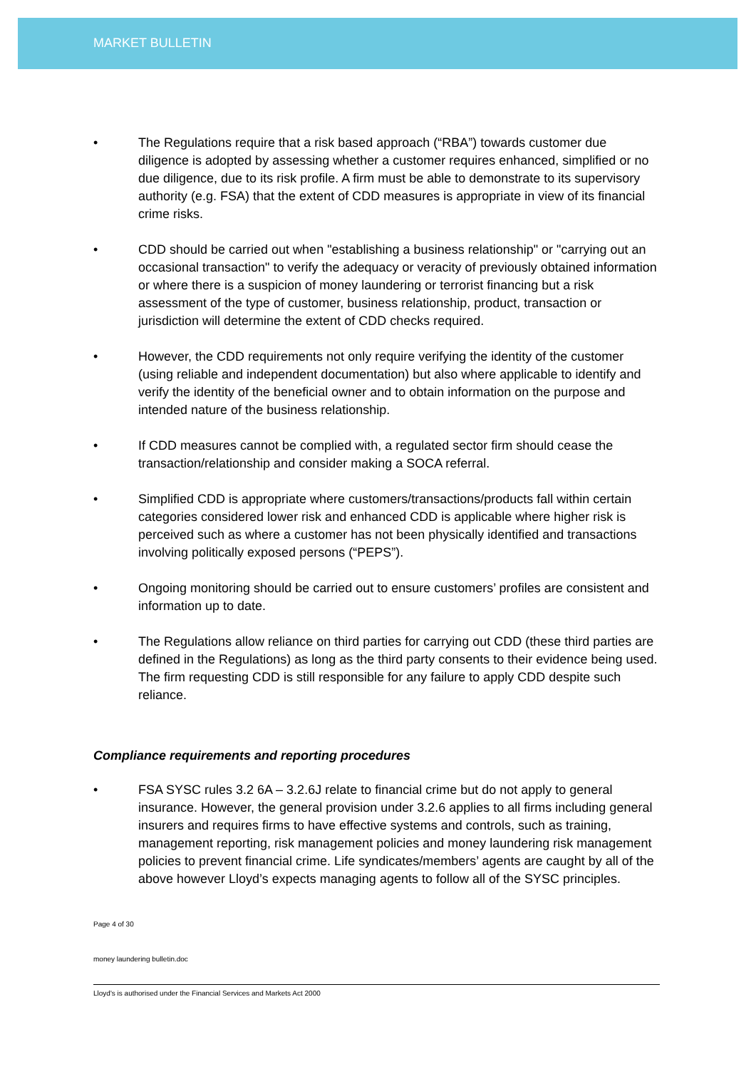MARKET BULLETIN
• The Regulations require that a risk based approach (“RBA”) towards customer due diligence is adopted by assessing whether a customer requires enhanced, simplified or no due diligence, due to its risk profile. A firm must be able to demonstrate to its supervisory authority (e.g. FSA) that the extent of CDD measures is appropriate in view of its financial crime risks.
• CDD should be carried out when "establishing a business relationship" or "carrying out an occasional transaction" to verify the adequacy or veracity of previously obtained information or where there is a suspicion of money laundering or terrorist financing but a risk assessment of the type of customer, business relationship, product, transaction or jurisdiction will determine the extent of CDD checks required.
• However, the CDD requirements not only require verifying the identity of the customer (using reliable and independent documentation) but also where applicable to identify and verify the identity of the beneficial owner and to obtain information on the purpose and intended nature of the business relationship.
• If CDD measures cannot be complied with, a regulated sector firm should cease the transaction/relationship and consider making a SOCA referral.
• Simplified CDD is appropriate where customers/transactions/products fall within certain categories considered lower risk and enhanced CDD is applicable where higher risk is perceived such as where a customer has not been physically identified and transactions involving politically exposed persons (“PEPS”).
• Ongoing monitoring should be carried out to ensure customers’ profiles are consistent and information up to date.
• The Regulations allow reliance on third parties for carrying out CDD (these third parties are defined in the Regulations) as long as the third party consents to their evidence being used. The firm requesting CDD is still responsible for any failure to apply CDD despite such reliance.
Compliance requirements and reporting procedures
• FSA SYSC rules 3.2 6A – 3.2.6J relate to financial crime but do not apply to general insurance. However, the general provision under 3.2.6 applies to all firms including general insurers and requires firms to have effective systems and controls, such as training, management reporting, risk management policies and money laundering risk management policies to prevent financial crime. Life syndicates/members’ agents are caught by all of the above however Lloyd’s expects managing agents to follow all of the SYSC principles.
Page 4 of 30
money laundering bulletin.doc
Lloyd's is authorised under the Financial Services and Markets Act 2000